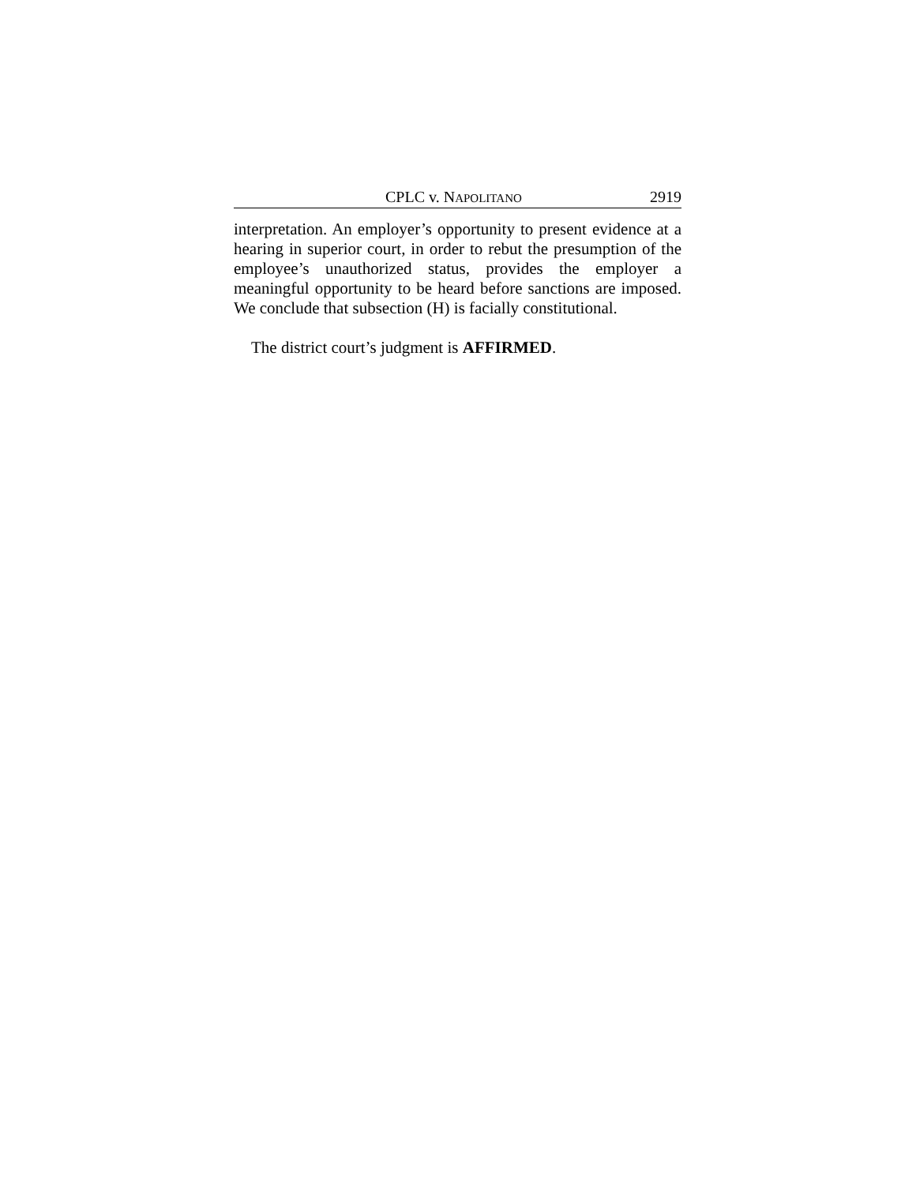CPLC v. NAPOLITANO 2919
interpretation. An employer’s opportunity to present evidence at a hearing in superior court, in order to rebut the presumption of the employee’s unauthorized status, provides the employer a meaningful opportunity to be heard before sanctions are imposed. We conclude that subsection (H) is facially constitutional.
The district court’s judgment is AFFIRMED.